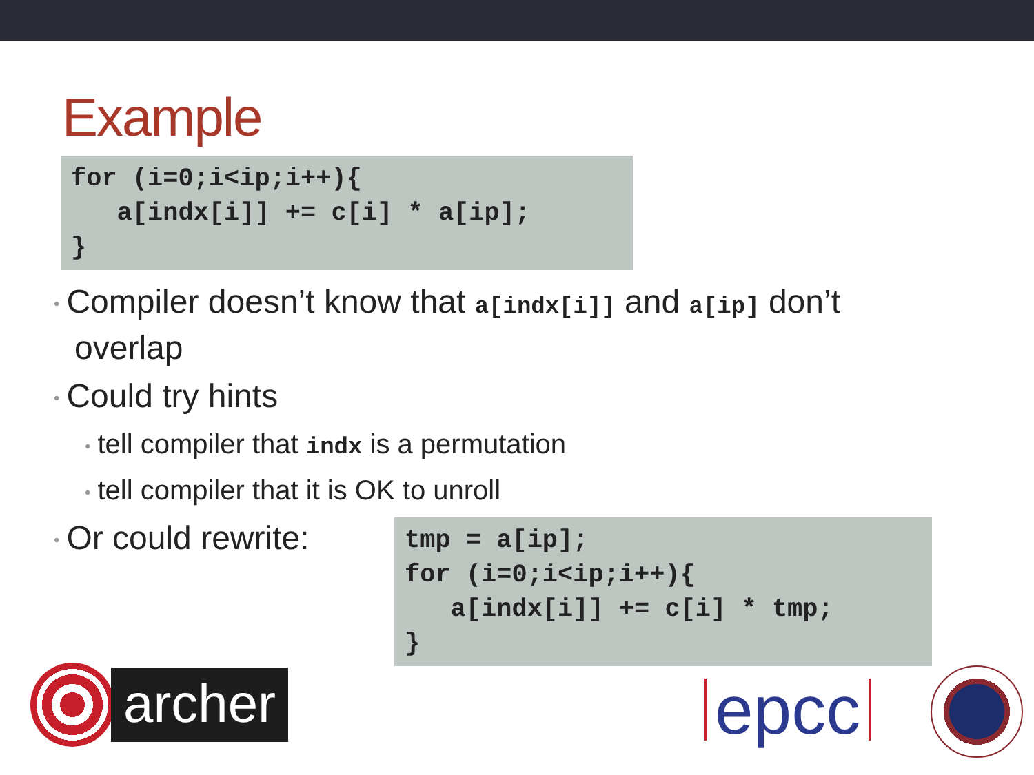Example
for (i=0;i<ip;i++){
   a[indx[i]] += c[i] * a[ip];
}
• Compiler doesn’t know that a[indx[i]] and a[ip] don’t overlap
• Could try hints
• tell compiler that indx is a permutation
• tell compiler that it is OK to unroll
• Or could rewrite:
tmp = a[ip];
for (i=0;i<ip;i++){
   a[indx[i]] += c[i] * tmp;
}
archer
epcc